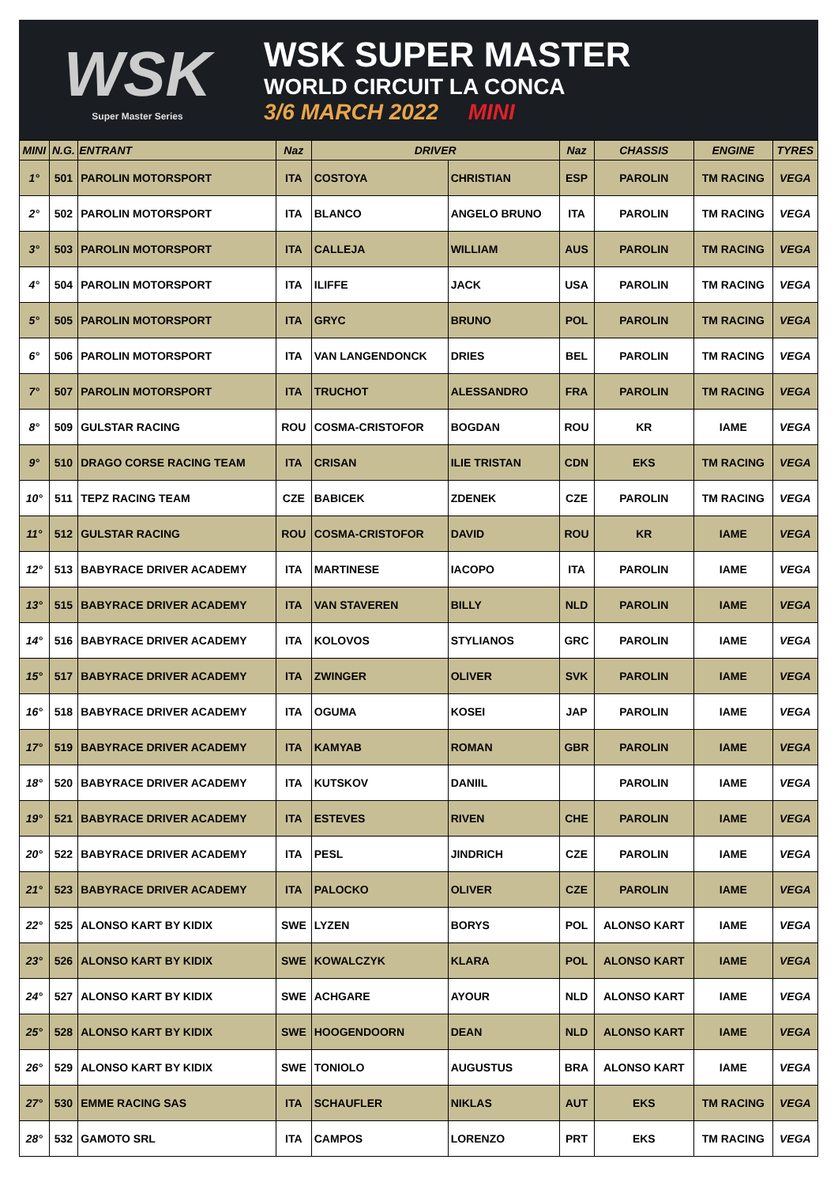WSK
Super Master Series
WSK SUPER MASTER
WORLD CIRCUIT LA CONCA
3/6 MARCH 2022 MINI
| MINI | N.G. | ENTRANT | Naz | DRIVER | | Naz | CHASSIS | ENGINE | TYRES |
| --- | --- | --- | --- | --- | --- | --- | --- | --- | --- |
| 1° | 501 | PAROLIN MOTORSPORT | ITA | COSTOYA | CHRISTIAN | ESP | PAROLIN | TM RACING | VEGA |
| 2° | 502 | PAROLIN MOTORSPORT | ITA | BLANCO | ANGELO BRUNO | ITA | PAROLIN | TM RACING | VEGA |
| 3° | 503 | PAROLIN MOTORSPORT | ITA | CALLEJA | WILLIAM | AUS | PAROLIN | TM RACING | VEGA |
| 4° | 504 | PAROLIN MOTORSPORT | ITA | ILIFFE | JACK | USA | PAROLIN | TM RACING | VEGA |
| 5° | 505 | PAROLIN MOTORSPORT | ITA | GRYC | BRUNO | POL | PAROLIN | TM RACING | VEGA |
| 6° | 506 | PAROLIN MOTORSPORT | ITA | VAN LANGENDONCK | DRIES | BEL | PAROLIN | TM RACING | VEGA |
| 7° | 507 | PAROLIN MOTORSPORT | ITA | TRUCHOT | ALESSANDRO | FRA | PAROLIN | TM RACING | VEGA |
| 8° | 509 | GULSTAR RACING | ROU | COSMA-CRISTOFOR | BOGDAN | ROU | KR | IAME | VEGA |
| 9° | 510 | DRAGO CORSE RACING TEAM | ITA | CRISAN | ILIE TRISTAN | CDN | EKS | TM RACING | VEGA |
| 10° | 511 | TEPZ RACING TEAM | CZE | BABICEK | ZDENEK | CZE | PAROLIN | TM RACING | VEGA |
| 11° | 512 | GULSTAR RACING | ROU | COSMA-CRISTOFOR | DAVID | ROU | KR | IAME | VEGA |
| 12° | 513 | BABYRACE DRIVER ACADEMY | ITA | MARTINESE | IACOPO | ITA | PAROLIN | IAME | VEGA |
| 13° | 515 | BABYRACE DRIVER ACADEMY | ITA | VAN STAVEREN | BILLY | NLD | PAROLIN | IAME | VEGA |
| 14° | 516 | BABYRACE DRIVER ACADEMY | ITA | KOLOVOS | STYLIANOS | GRC | PAROLIN | IAME | VEGA |
| 15° | 517 | BABYRACE DRIVER ACADEMY | ITA | ZWINGER | OLIVER | SVK | PAROLIN | IAME | VEGA |
| 16° | 518 | BABYRACE DRIVER ACADEMY | ITA | OGUMA | KOSEI | JAP | PAROLIN | IAME | VEGA |
| 17° | 519 | BABYRACE DRIVER ACADEMY | ITA | KAMYAB | ROMAN | GBR | PAROLIN | IAME | VEGA |
| 18° | 520 | BABYRACE DRIVER ACADEMY | ITA | KUTSKOV | DANIIL | | PAROLIN | IAME | VEGA |
| 19° | 521 | BABYRACE DRIVER ACADEMY | ITA | ESTEVES | RIVEN | CHE | PAROLIN | IAME | VEGA |
| 20° | 522 | BABYRACE DRIVER ACADEMY | ITA | PESL | JINDRICH | CZE | PAROLIN | IAME | VEGA |
| 21° | 523 | BABYRACE DRIVER ACADEMY | ITA | PALOCKO | OLIVER | CZE | PAROLIN | IAME | VEGA |
| 22° | 525 | ALONSO KART BY KIDIX | SWE | LYZEN | BORYS | POL | ALONSO KART | IAME | VEGA |
| 23° | 526 | ALONSO KART BY KIDIX | SWE | KOWALCZYK | KLARA | POL | ALONSO KART | IAME | VEGA |
| 24° | 527 | ALONSO KART BY KIDIX | SWE | ACHGARE | AYOUR | NLD | ALONSO KART | IAME | VEGA |
| 25° | 528 | ALONSO KART BY KIDIX | SWE | HOOGENDOORN | DEAN | NLD | ALONSO KART | IAME | VEGA |
| 26° | 529 | ALONSO KART BY KIDIX | SWE | TONIOLO | AUGUSTUS | BRA | ALONSO KART | IAME | VEGA |
| 27° | 530 | EMME RACING SAS | ITA | SCHAUFLER | NIKLAS | AUT | EKS | TM RACING | VEGA |
| 28° | 532 | GAMOTO SRL | ITA | CAMPOS | LORENZO | PRT | EKS | TM RACING | VEGA |